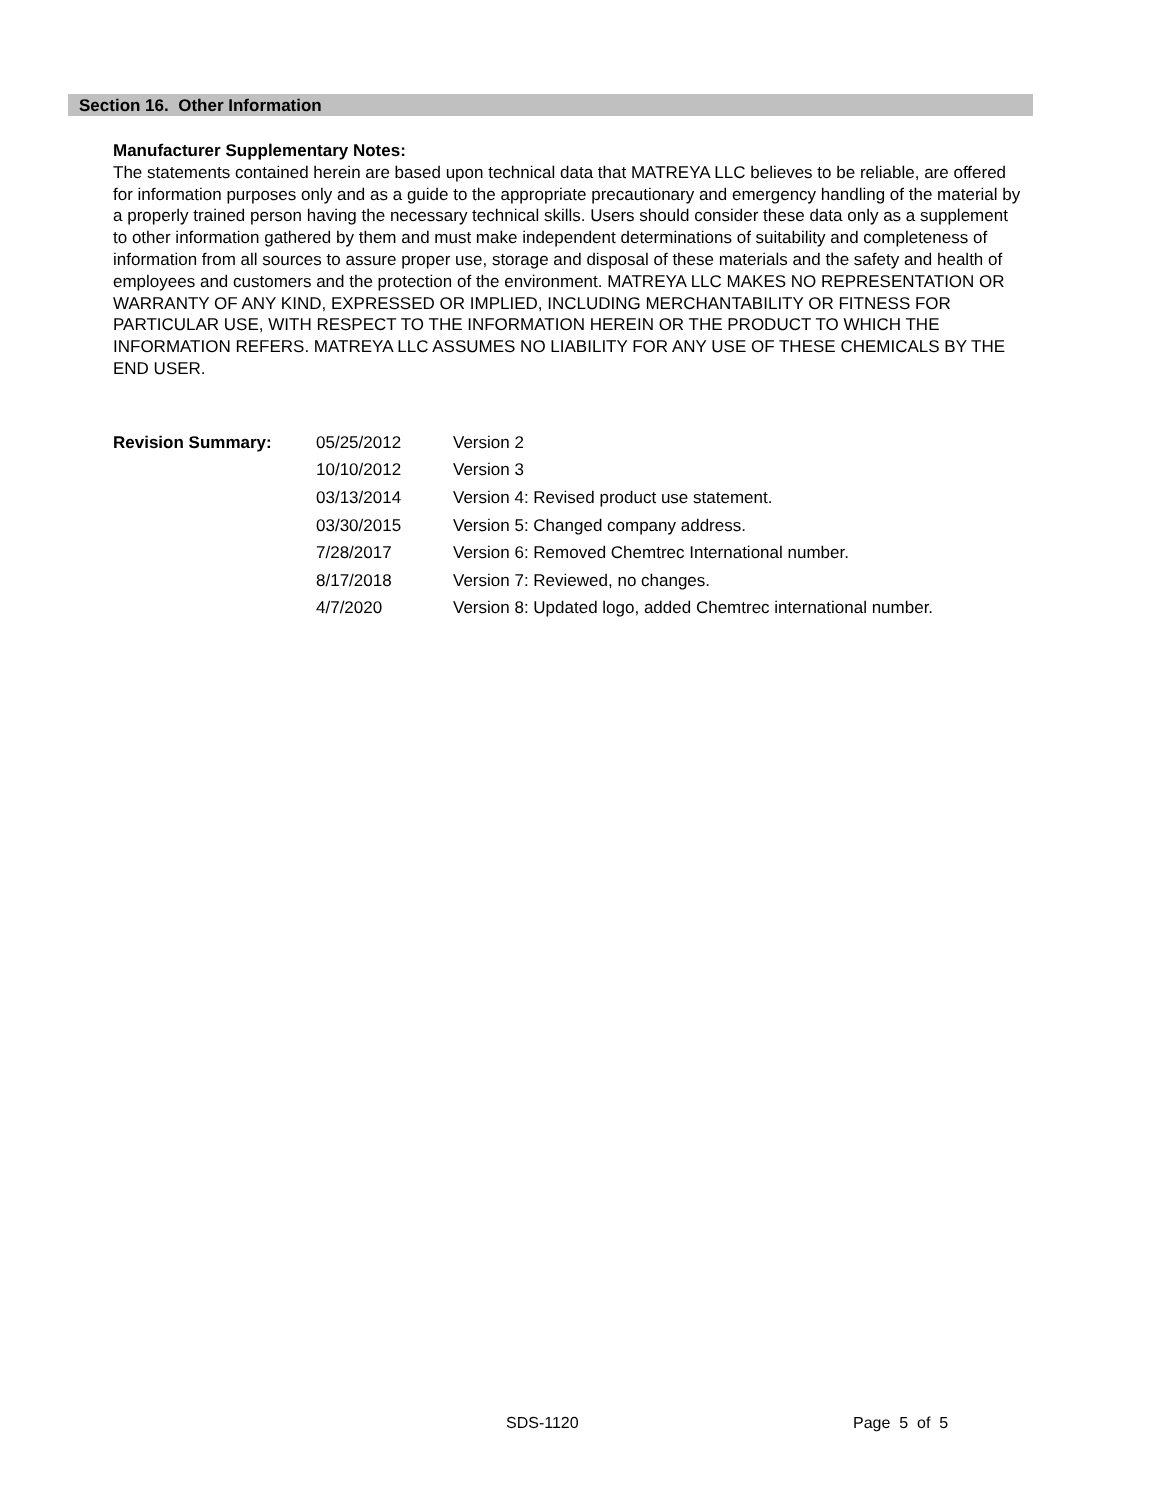Section 16. Other Information
Manufacturer Supplementary Notes:
The statements contained herein are based upon technical data that MATREYA LLC believes to be reliable, are offered for information purposes only and as a guide to the appropriate precautionary and emergency handling of the material by a properly trained person having the necessary technical skills. Users should consider these data only as a supplement to other information gathered by them and must make independent determinations of suitability and completeness of information from all sources to assure proper use, storage and disposal of these materials and the safety and health of employees and customers and the protection of the environment. MATREYA LLC MAKES NO REPRESENTATION OR WARRANTY OF ANY KIND, EXPRESSED OR IMPLIED, INCLUDING MERCHANTABILITY OR FITNESS FOR PARTICULAR USE, WITH RESPECT TO THE INFORMATION HEREIN OR THE PRODUCT TO WHICH THE INFORMATION REFERS. MATREYA LLC ASSUMES NO LIABILITY FOR ANY USE OF THESE CHEMICALS BY THE END USER.
| Revision Summary: | 05/25/2012 | Version 2 |
| | 10/10/2012 | Version 3 |
| | 03/13/2014 | Version 4: Revised product use statement. |
| | 03/30/2015 | Version 5: Changed company address. |
| | 7/28/2017 | Version 6: Removed Chemtrec International number. |
| | 8/17/2018 | Version 7: Reviewed, no changes. |
| | 4/7/2020 | Version 8: Updated logo, added Chemtrec international number. |
SDS-1120 Page 5 of 5